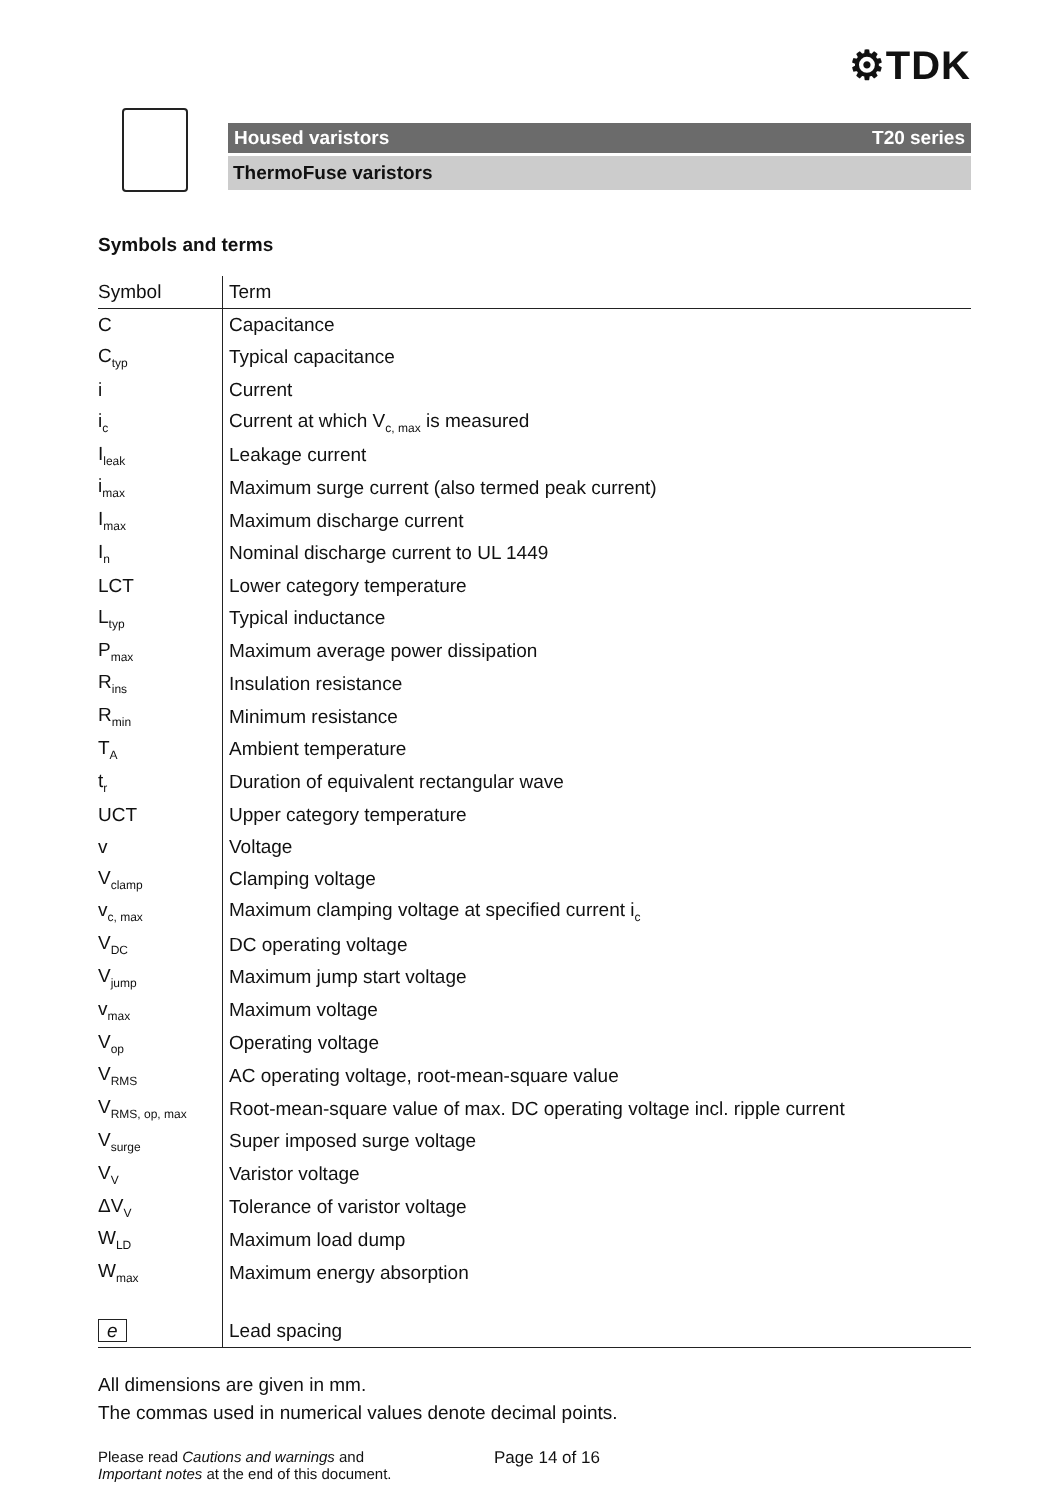⚙TDK
Housed varistors T20 series
ThermoFuse varistors
Symbols and terms
| Symbol | Term |
| C | Capacitance |
| C<sub>typ</sub> | Typical capacitance |
| i | Current |
| i<sub>c</sub> | Current at which V<sub>c, max</sub> is measured |
| I<sub>leak</sub> | Leakage current |
| i<sub>max</sub> | Maximum surge current (also termed peak current) |
| I<sub>max</sub> | Maximum discharge current |
| I<sub>n</sub> | Nominal discharge current to UL 1449 |
| LCT | Lower category temperature |
| L<sub>typ</sub> | Typical inductance |
| P<sub>max</sub> | Maximum average power dissipation |
| R<sub>ins</sub> | Insulation resistance |
| R<sub>min</sub> | Minimum resistance |
| T<sub>A</sub> | Ambient temperature |
| t<sub>r</sub> | Duration of equivalent rectangular wave |
| UCT | Upper category temperature |
| v | Voltage |
| V<sub>clamp</sub> | Clamping voltage |
| v<sub>c, max</sub> | Maximum clamping voltage at specified current i<sub>c</sub> |
| V<sub>DC</sub> | DC operating voltage |
| V<sub>jump</sub> | Maximum jump start voltage |
| v<sub>max</sub> | Maximum voltage |
| V<sub>op</sub> | Operating voltage |
| V<sub>RMS</sub> | AC operating voltage, root-mean-square value |
| V<sub>RMS, op, max</sub> | Root-mean-square value of max. DC operating voltage incl. ripple current |
| V<sub>surge</sub> | Super imposed surge voltage |
| V<sub>V</sub> | Varistor voltage |
| ΔV<sub>V</sub> | Tolerance of varistor voltage |
| W<sub>LD</sub> | Maximum load dump |
| W<sub>max</sub> | Maximum energy absorption |
| e | Lead spacing |
All dimensions are given in mm.
The commas used in numerical values denote decimal points.
Please read Cautions and warnings and
Important notes at the end of this document.
Page 14 of 16